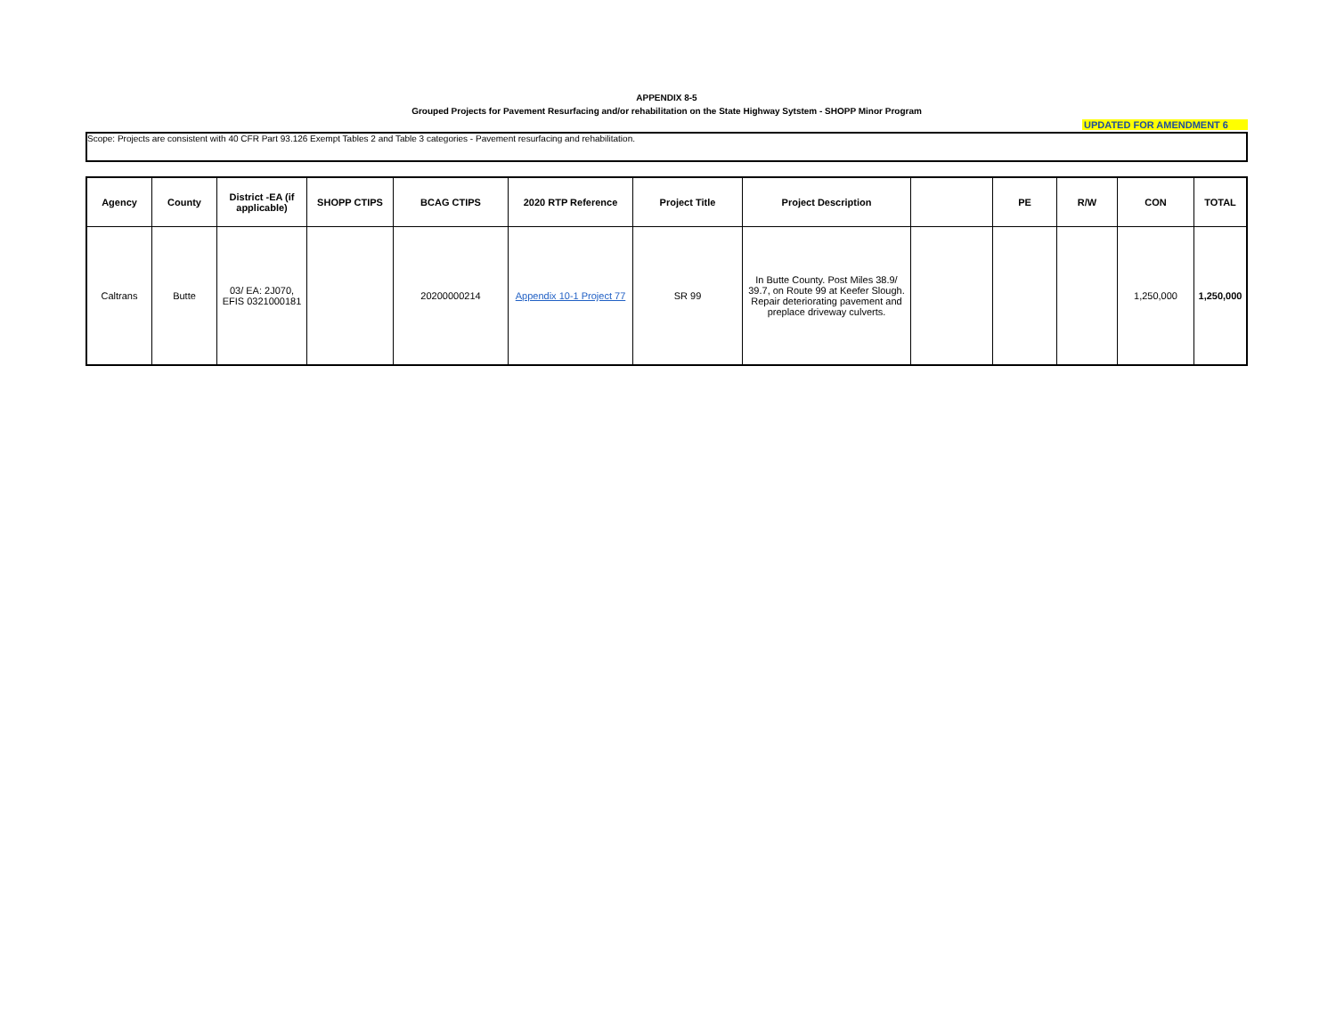APPENDIX 8-5
Grouped Projects for Pavement Resurfacing and/or rehabilitation on the State Highway Sytstem - SHOPP Minor Program
UPDATED FOR AMENDMENT 6
Scope: Projects are consistent with 40 CFR Part 93.126 Exempt Tables 2 and Table 3 categories - Pavement resurfacing and rehabilitation.
| Agency | County | District -EA (if applicable) | SHOPP CTIPS | BCAG CTIPS | 2020 RTP Reference | Project Title | Project Description | | PE | R/W | CON | TOTAL |
| --- | --- | --- | --- | --- | --- | --- | --- | --- | --- | --- | --- | --- |
| Caltrans | Butte | 03/ EA: 2J070, EFIS 0321000181 | | 20200000214 | Appendix 10-1 Project 77 | SR 99 | In Butte County. Post Miles 38.9/ 39.7, on Route 99 at Keefer Slough. Repair deteriorating pavement and preplace driveway culverts. | | | | 1,250,000 | 1,250,000 |